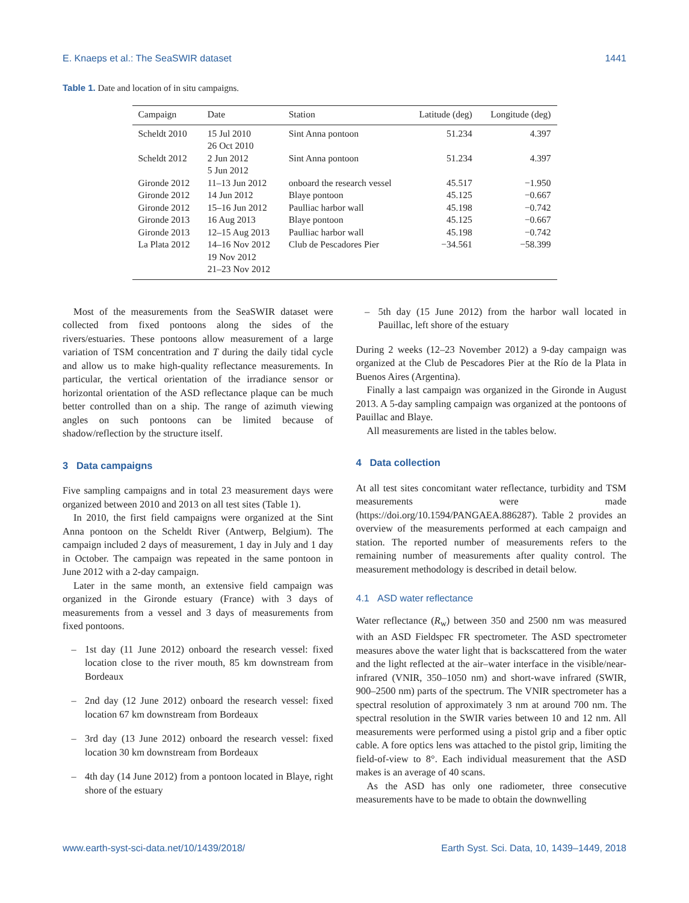E. Knaeps et al.: The SeaSWIR dataset 1441
Table 1. Date and location of in situ campaigns.
| Campaign | Date | Station | Latitude (deg) | Longitude (deg) |
| --- | --- | --- | --- | --- |
| Scheldt 2010 | 15 Jul 2010 26 Oct 2010 | Sint Anna pontoon | 51.234 | 4.397 |
| Scheldt 2012 | 2 Jun 2012 5 Jun 2012 | Sint Anna pontoon | 51.234 | 4.397 |
| Gironde 2012 | 11–13 Jun 2012 | onboard the research vessel | 45.517 | −1.950 |
| Gironde 2012 | 14 Jun 2012 | Blaye pontoon | 45.125 | −0.667 |
| Gironde 2012 | 15–16 Jun 2012 | Paulliac harbor wall | 45.198 | −0.742 |
| Gironde 2013 | 16 Aug 2013 | Blaye pontoon | 45.125 | −0.667 |
| Gironde 2013 | 12–15 Aug 2013 | Paulliac harbor wall | 45.198 | −0.742 |
| La Plata 2012 | 14–16 Nov 2012 19 Nov 2012 21–23 Nov 2012 | Club de Pescadores Pier | −34.561 | −58.399 |
Most of the measurements from the SeaSWIR dataset were collected from fixed pontoons along the sides of the rivers/estuaries. These pontoons allow measurement of a large variation of TSM concentration and T during the daily tidal cycle and allow us to make high-quality reflectance measurements. In particular, the vertical orientation of the irradiance sensor or horizontal orientation of the ASD reflectance plaque can be much better controlled than on a ship. The range of azimuth viewing angles on such pontoons can be limited because of shadow/reflection by the structure itself.
3 Data campaigns
Five sampling campaigns and in total 23 measurement days were organized between 2010 and 2013 on all test sites (Table 1).
In 2010, the first field campaigns were organized at the Sint Anna pontoon on the Scheldt River (Antwerp, Belgium). The campaign included 2 days of measurement, 1 day in July and 1 day in October. The campaign was repeated in the same pontoon in June 2012 with a 2-day campaign.
Later in the same month, an extensive field campaign was organized in the Gironde estuary (France) with 3 days of measurements from a vessel and 3 days of measurements from fixed pontoons.
– 1st day (11 June 2012) onboard the research vessel: fixed location close to the river mouth, 85 km downstream from Bordeaux
– 2nd day (12 June 2012) onboard the research vessel: fixed location 67 km downstream from Bordeaux
– 3rd day (13 June 2012) onboard the research vessel: fixed location 30 km downstream from Bordeaux
– 4th day (14 June 2012) from a pontoon located in Blaye, right shore of the estuary
– 5th day (15 June 2012) from the harbor wall located in Pauillac, left shore of the estuary
During 2 weeks (12–23 November 2012) a 9-day campaign was organized at the Club de Pescadores Pier at the Río de la Plata in Buenos Aires (Argentina).
Finally a last campaign was organized in the Gironde in August 2013. A 5-day sampling campaign was organized at the pontoons of Pauillac and Blaye.
All measurements are listed in the tables below.
4 Data collection
At all test sites concomitant water reflectance, turbidity and TSM measurements were made (https://doi.org/10.1594/PANGAEA.886287). Table 2 provides an overview of the measurements performed at each campaign and station. The reported number of measurements refers to the remaining number of measurements after quality control. The measurement methodology is described in detail below.
4.1 ASD water reflectance
Water reflectance (R<sub>w</sub>) between 350 and 2500 nm was measured with an ASD Fieldspec FR spectrometer. The ASD spectrometer measures above the water light that is backscattered from the water and the light reflected at the air–water interface in the visible/near-infrared (VNIR, 350–1050 nm) and short-wave infrared (SWIR, 900–2500 nm) parts of the spectrum. The VNIR spectrometer has a spectral resolution of approximately 3 nm at around 700 nm. The spectral resolution in the SWIR varies between 10 and 12 nm. All measurements were performed using a pistol grip and a fiber optic cable. A fore optics lens was attached to the pistol grip, limiting the field-of-view to 8°. Each individual measurement that the ASD makes is an average of 40 scans.
As the ASD has only one radiometer, three consecutive measurements have to be made to obtain the downwelling
www.earth-syst-sci-data.net/10/1439/2018/ Earth Syst. Sci. Data, 10, 1439–1449, 2018